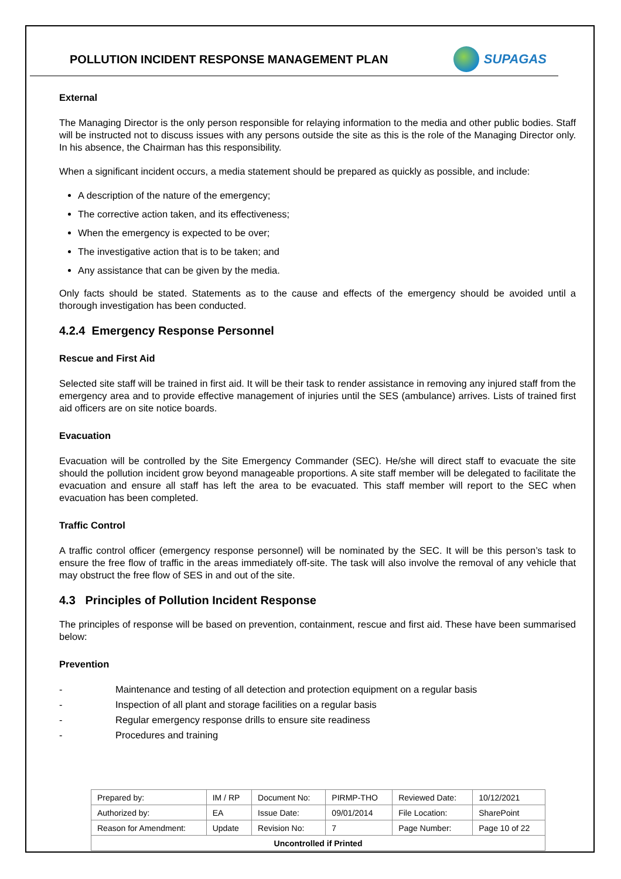POLLUTION INCIDENT RESPONSE MANAGEMENT PLAN
SUPAGAS
External
The Managing Director is the only person responsible for relaying information to the media and other public bodies. Staff will be instructed not to discuss issues with any persons outside the site as this is the role of the Managing Director only. In his absence, the Chairman has this responsibility.
When a significant incident occurs, a media statement should be prepared as quickly as possible, and include:
A description of the nature of the emergency;
The corrective action taken, and its effectiveness;
When the emergency is expected to be over;
The investigative action that is to be taken; and
Any assistance that can be given by the media.
Only facts should be stated. Statements as to the cause and effects of the emergency should be avoided until a thorough investigation has been conducted.
4.2.4 Emergency Response Personnel
Rescue and First Aid
Selected site staff will be trained in first aid. It will be their task to render assistance in removing any injured staff from the emergency area and to provide effective management of injuries until the SES (ambulance) arrives. Lists of trained first aid officers are on site notice boards.
Evacuation
Evacuation will be controlled by the Site Emergency Commander (SEC). He/she will direct staff to evacuate the site should the pollution incident grow beyond manageable proportions. A site staff member will be delegated to facilitate the evacuation and ensure all staff has left the area to be evacuated. This staff member will report to the SEC when evacuation has been completed.
Traffic Control
A traffic control officer (emergency response personnel) will be nominated by the SEC. It will be this person’s task to ensure the free flow of traffic in the areas immediately off-site. The task will also involve the removal of any vehicle that may obstruct the free flow of SES in and out of the site.
4.3 Principles of Pollution Incident Response
The principles of response will be based on prevention, containment, rescue and first aid. These have been summarised below:
Prevention
- Maintenance and testing of all detection and protection equipment on a regular basis
- Inspection of all plant and storage facilities on a regular basis
- Regular emergency response drills to ensure site readiness
- Procedures and training
| Prepared by: | IM / RP | Document No: | PIRMP-THO | Reviewed Date: | 10/12/2021 |
| Authorized by: | EA | Issue Date: | 09/01/2014 | File Location: | SharePoint |
| Reason for Amendment: | Update | Revision No: | 7 | Page Number: | Page 10 of 22 |
| Uncontrolled if Printed | | | | | |